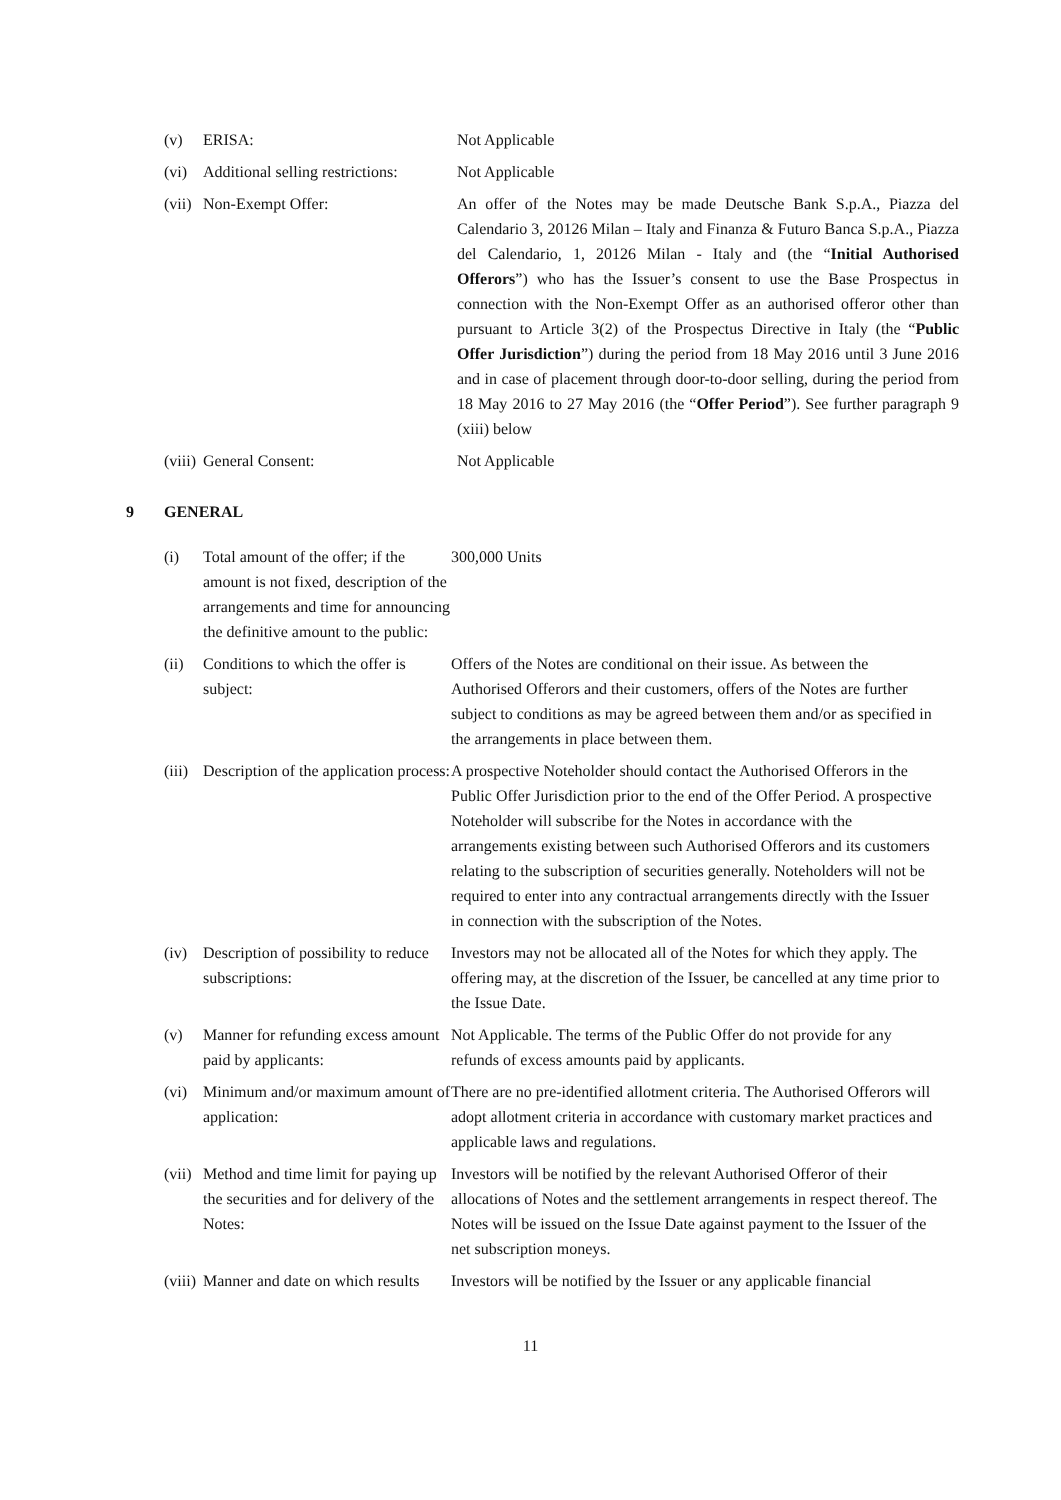(v) ERISA: Not Applicable
(vi) Additional selling restrictions:
Not Applicable
(vii)
Non-Exempt Offer: An offer of the Notes may be made Deutsche Bank S.p.A., Piazza del Calendario 3, 20126 Milan – Italy and Finanza & Futuro Banca S.p.A., Piazza del Calendario, 1, 20126 Milan - Italy and (the “Initial Authorised Offerors”) who has the Issuer’s consent to use the Base Prospectus in connection with the Non-Exempt Offer as an authorised offeror other than pursuant to Article 3(2) of the Prospectus Directive in Italy (the “Public Offer Jurisdiction”) during the period from 18 May 2016 until 3 June 2016 and in case of placement through door-to-door selling, during the period from 18 May 2016 to 27 May 2016 (the “Offer Period”). See further paragraph 9 (xiii) below
(viii)
General Consent: Not Applicable
9 GENERAL
(i) Total amount of the offer; if the amount is not fixed, description of the arrangements and time for announcing the definitive amount to the public:
300,000 Units
(ii) Conditions to which the offer is subject:
Offers of the Notes are conditional on their issue. As between the Authorised Offerors and their customers, offers of the Notes are further subject to conditions as may be agreed between them and/or as specified in the arrangements in place between them.
(iii)
Description of the application process:
A prospective Noteholder should contact the Authorised Offerors in the Public Offer Jurisdiction prior to the end of the Offer Period. A prospective Noteholder will subscribe for the Notes in accordance with the arrangements existing between such Authorised Offerors and its customers relating to the subscription of securities generally. Noteholders will not be required to enter into any contractual arrangements directly with the Issuer in connection with the subscription of the Notes.
(iv) Description of possibility to reduce subscriptions:
Investors may not be allocated all of the Notes for which they apply. The offering may, at the discretion of the Issuer, be cancelled at any time prior to the Issue Date.
(v) Manner for refunding excess amount paid by applicants:
Not Applicable. The terms of the Public Offer do not provide for any refunds of excess amounts paid by applicants.
(vi) Minimum and/or maximum amount of application:
There are no pre-identified allotment criteria. The Authorised Offerors will adopt allotment criteria in accordance with customary market practices and applicable laws and regulations.
(vii)
Method and time limit for paying up the securities and for delivery of the Notes:
Investors will be notified by the relevant Authorised Offeror of their allocations of Notes and the settlement arrangements in respect thereof. The Notes will be issued on the Issue Date against payment to the Issuer of the net subscription moneys.
(viii)
Manner and date on which results
Investors will be notified by the Issuer or any applicable financial
11